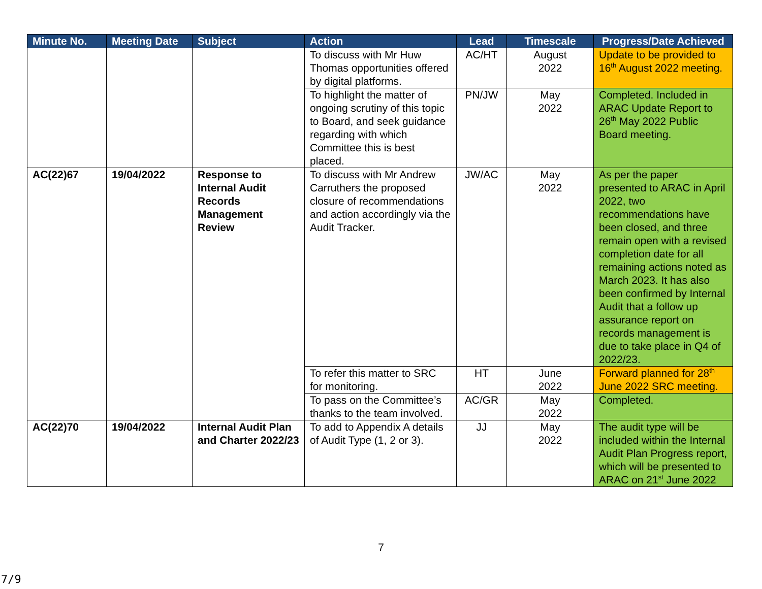| Minute No. | Meeting Date | Subject | Action | Lead | Timescale | Progress/Date Achieved |
| --- | --- | --- | --- | --- | --- | --- |
| | | | To discuss with Mr Huw Thomas opportunities offered by digital platforms. | AC/HT | August 2022 | Update to be provided to 16<sup>th</sup> August 2022 meeting. |
| | | | To highlight the matter of ongoing scrutiny of this topic to Board, and seek guidance regarding with which Committee this is best placed. | PN/JW | May 2022 | Completed. Included in ARAC Update Report to 26<sup>th</sup> May 2022 Public Board meeting. |
| AC(22)67 | 19/04/2022 | Response to Internal Audit Records Management Review | To discuss with Mr Andrew Carruthers the proposed closure of recommendations and action accordingly via the Audit Tracker. | JW/AC | May 2022 | As per the paper presented to ARAC in April 2022, two recommendations have been closed, and three remain open with a revised completion date for all remaining actions noted as March 2023. It has also been confirmed by Internal Audit that a follow up assurance report on records management is due to take place in Q4 of 2022/23. |
| | | | To refer this matter to SRC for monitoring. | HT | June 2022 | Forward planned for 28<sup>th</sup> June 2022 SRC meeting. |
| | | | To pass on the Committee’s thanks to the team involved. | AC/GR | May 2022 | Completed. |
| AC(22)70 | 19/04/2022 | Internal Audit Plan and Charter 2022/23 | To add to Appendix A details of Audit Type (1, 2 or 3). | JJ | May 2022 | The audit type will be included within the Internal Audit Plan Progress report, which will be presented to ARAC on 21<sup>st</sup> June 2022 |
7
7/9